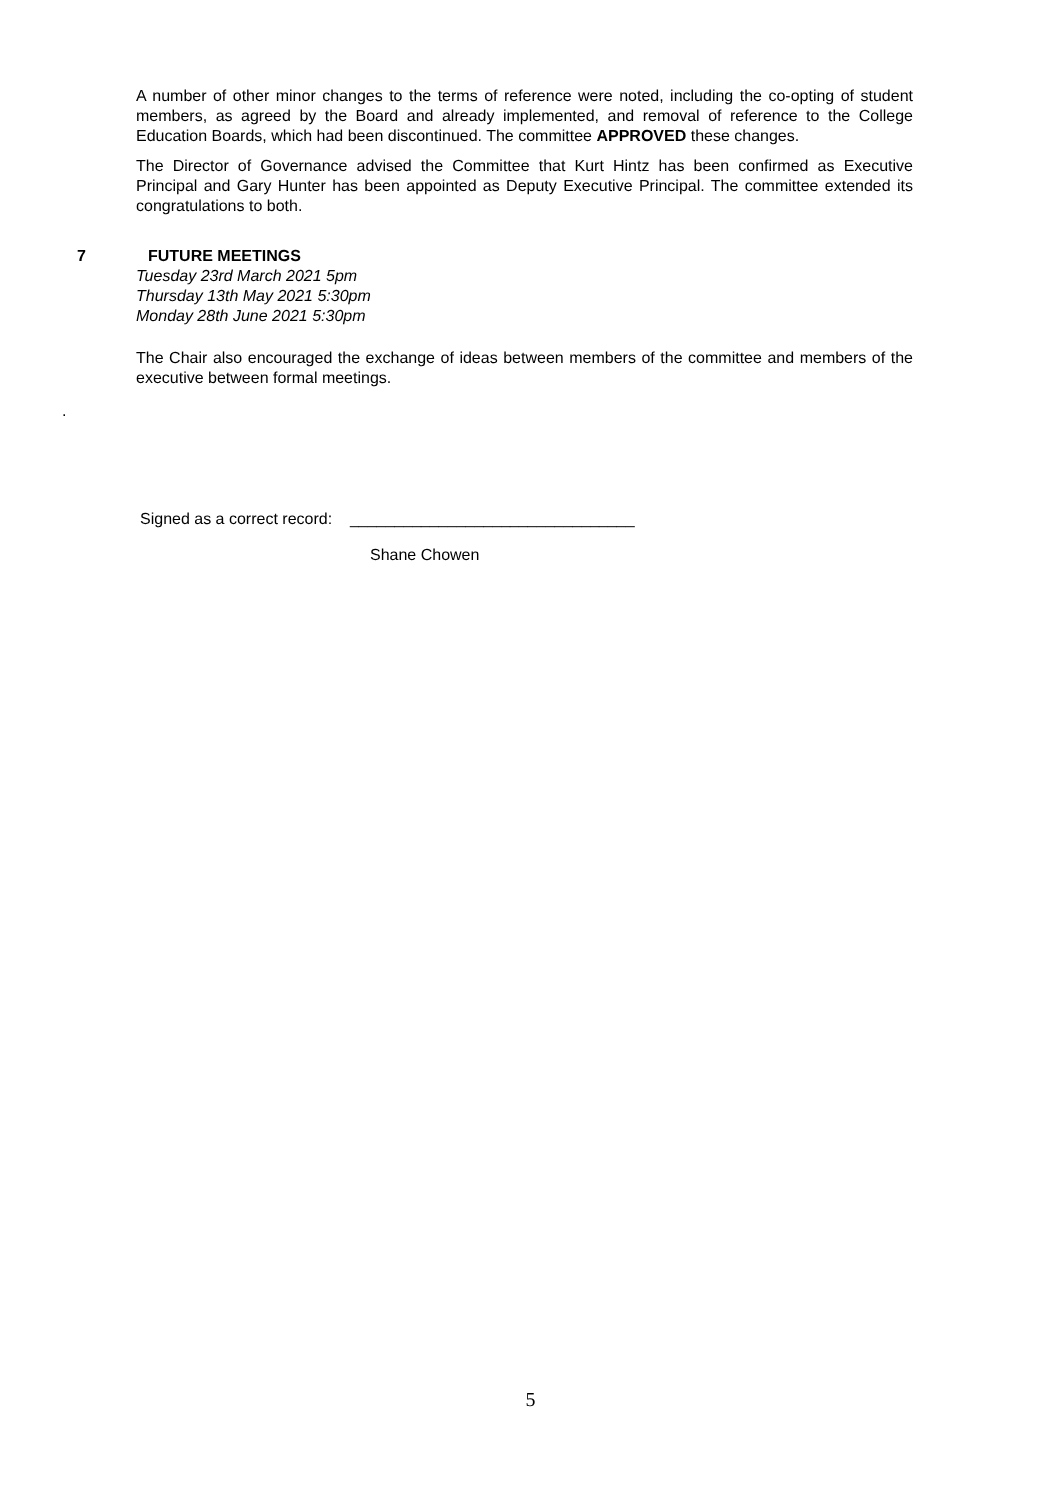A number of other minor changes to the terms of reference were noted, including the co-opting of student members, as agreed by the Board and already implemented, and removal of reference to the College Education Boards, which had been discontinued. The committee APPROVED these changes.
The Director of Governance advised the Committee that Kurt Hintz has been confirmed as Executive Principal and Gary Hunter has been appointed as Deputy Executive Principal. The committee extended its congratulations to both.
7 FUTURE MEETINGS
Tuesday 23rd March 2021 5pm
Thursday 13th May 2021 5:30pm
Monday 28th June 2021 5:30pm
The Chair also encouraged the exchange of ideas between members of the committee and members of the executive between formal meetings.
.
Signed as a correct record: ________________________________
Shane Chowen
5